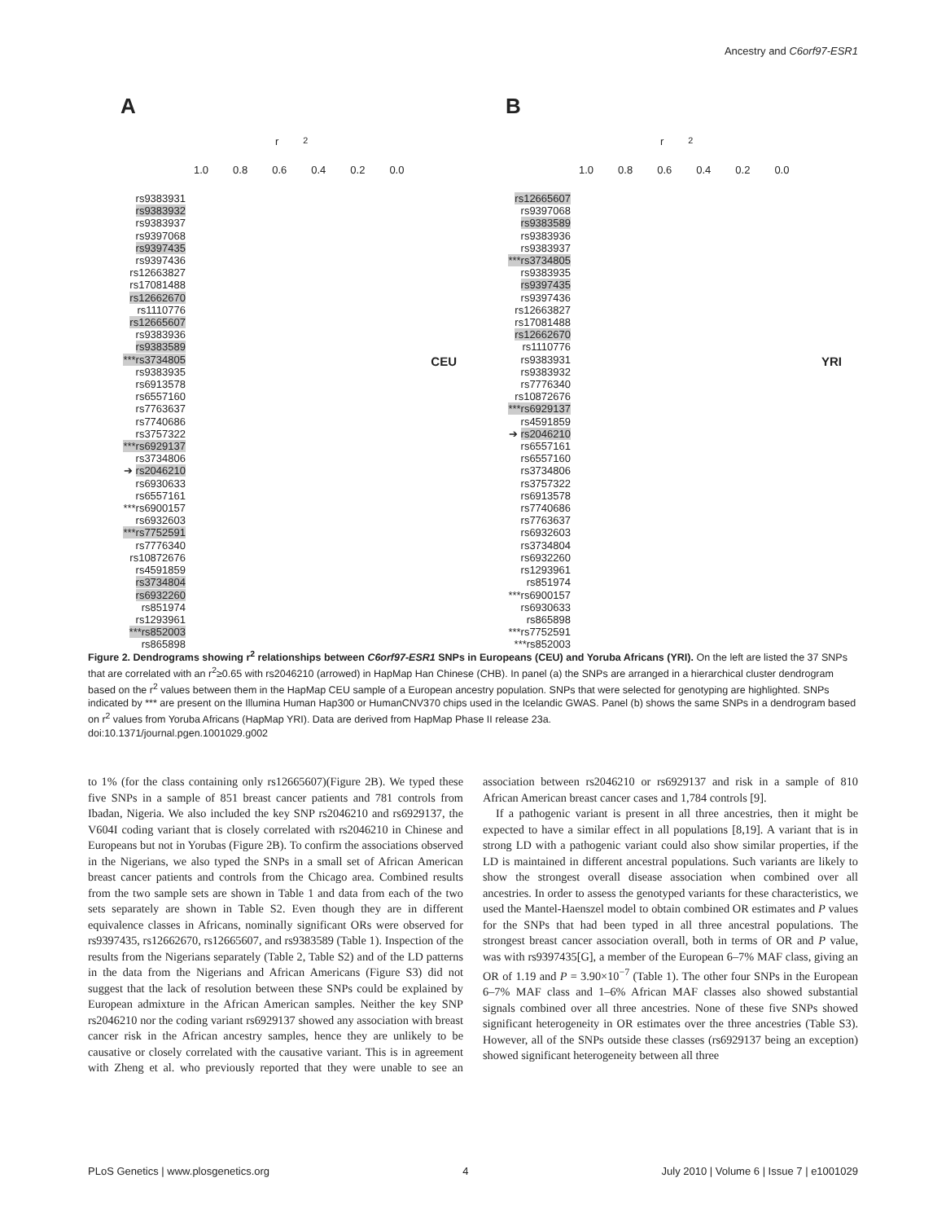Ancestry and C6orf97-ESR1
A
r<sup>2</sup>
1.0 0.8 0.6 0.4 0.2 0.0
rs9383931
rs9383932
rs9383937
rs9397068
rs9397435
rs9397436
rs12663827
rs17081488
rs12662670
rs1110776
rs12665607
rs9383936
rs9383589
***rs3734805
rs9383935
rs6913578
rs6557160
rs7763637
rs7740686
rs3757322
***rs6929137
rs3734806
➔ rs2046210
rs6930633
rs6557161
***rs6900157
rs6932603
***rs7752591
rs7776340
rs10872676
rs4591859
rs3734804
rs6932260
rs851974
rs1293961
***rs852003
rs865898
CEU
B
r<sup>2</sup>
1.0 0.8 0.6 0.4 0.2 0.0
rs12665607
rs9397068
rs9383589
rs9383936
rs9383937
***rs3734805
rs9383935
rs9397435
rs9397436
rs12663827
rs17081488
rs12662670
rs1110776
rs9383931
rs9383932
rs7776340
rs10872676
***rs6929137
rs4591859
➔ rs2046210
rs6557161
rs6557160
rs3734806
rs3757322
rs6913578
rs7740686
rs7763637
rs6932603
rs3734804
rs6932260
rs1293961
rs851974
***rs6900157
rs6930633
rs865898
***rs7752591
***rs852003
YRI
Figure 2. Dendrograms showing r<sup>2</sup> relationships between C6orf97-ESR1 SNPs in Europeans (CEU) and Yoruba Africans (YRI). On the left are listed the 37 SNPs that are correlated with an r<sup>2</sup>≥0.65 with rs2046210 (arrowed) in HapMap Han Chinese (CHB). In panel (a) the SNPs are arranged in a hierarchical cluster dendrogram based on the r<sup>2</sup> values between them in the HapMap CEU sample of a European ancestry population. SNPs that were selected for genotyping are highlighted. SNPs indicated by *** are present on the Illumina Human Hap300 or HumanCNV370 chips used in the Icelandic GWAS. Panel (b) shows the same SNPs in a dendrogram based on r<sup>2</sup> values from Yoruba Africans (HapMap YRI). Data are derived from HapMap Phase II release 23a.
doi:10.1371/journal.pgen.1001029.g002
to 1% (for the class containing only rs12665607)(Figure 2B). We typed these five SNPs in a sample of 851 breast cancer patients and 781 controls from Ibadan, Nigeria. We also included the key SNP rs2046210 and rs6929137, the V604I coding variant that is closely correlated with rs2046210 in Chinese and Europeans but not in Yorubas (Figure 2B). To confirm the associations observed in the Nigerians, we also typed the SNPs in a small set of African American breast cancer patients and controls from the Chicago area. Combined results from the two sample sets are shown in Table 1 and data from each of the two sets separately are shown in Table S2. Even though they are in different equivalence classes in Africans, nominally significant ORs were observed for rs9397435, rs12662670, rs12665607, and rs9383589 (Table 1). Inspection of the results from the Nigerians separately (Table 2, Table S2) and of the LD patterns in the data from the Nigerians and African Americans (Figure S3) did not suggest that the lack of resolution between these SNPs could be explained by European admixture in the African American samples. Neither the key SNP rs2046210 nor the coding variant rs6929137 showed any association with breast cancer risk in the African ancestry samples, hence they are unlikely to be causative or closely correlated with the causative variant. This is in agreement with Zheng et al. who previously reported that they were unable to see an association between rs2046210 or rs6929137 and risk in a sample of 810 African American breast cancer cases and 1,784 controls [9].
If a pathogenic variant is present in all three ancestries, then it might be expected to have a similar effect in all populations [8,19]. A variant that is in strong LD with a pathogenic variant could also show similar properties, if the LD is maintained in different ancestral populations. Such variants are likely to show the strongest overall disease association when combined over all ancestries. In order to assess the genotyped variants for these characteristics, we used the Mantel-Haenszel model to obtain combined OR estimates and P values for the SNPs that had been typed in all three ancestral populations. The strongest breast cancer association overall, both in terms of OR and P value, was with rs9397435[G], a member of the European 6–7% MAF class, giving an OR of 1.19 and P = 3.90×10<sup>−7</sup> (Table 1). The other four SNPs in the European 6–7% MAF class and 1–6% African MAF classes also showed substantial signals combined over all three ancestries. None of these five SNPs showed significant heterogeneity in OR estimates over the three ancestries (Table S3). However, all of the SNPs outside these classes (rs6929137 being an exception) showed significant heterogeneity between all three
PLoS Genetics | www.plosgenetics.org 4 July 2010 | Volume 6 | Issue 7 | e1001029